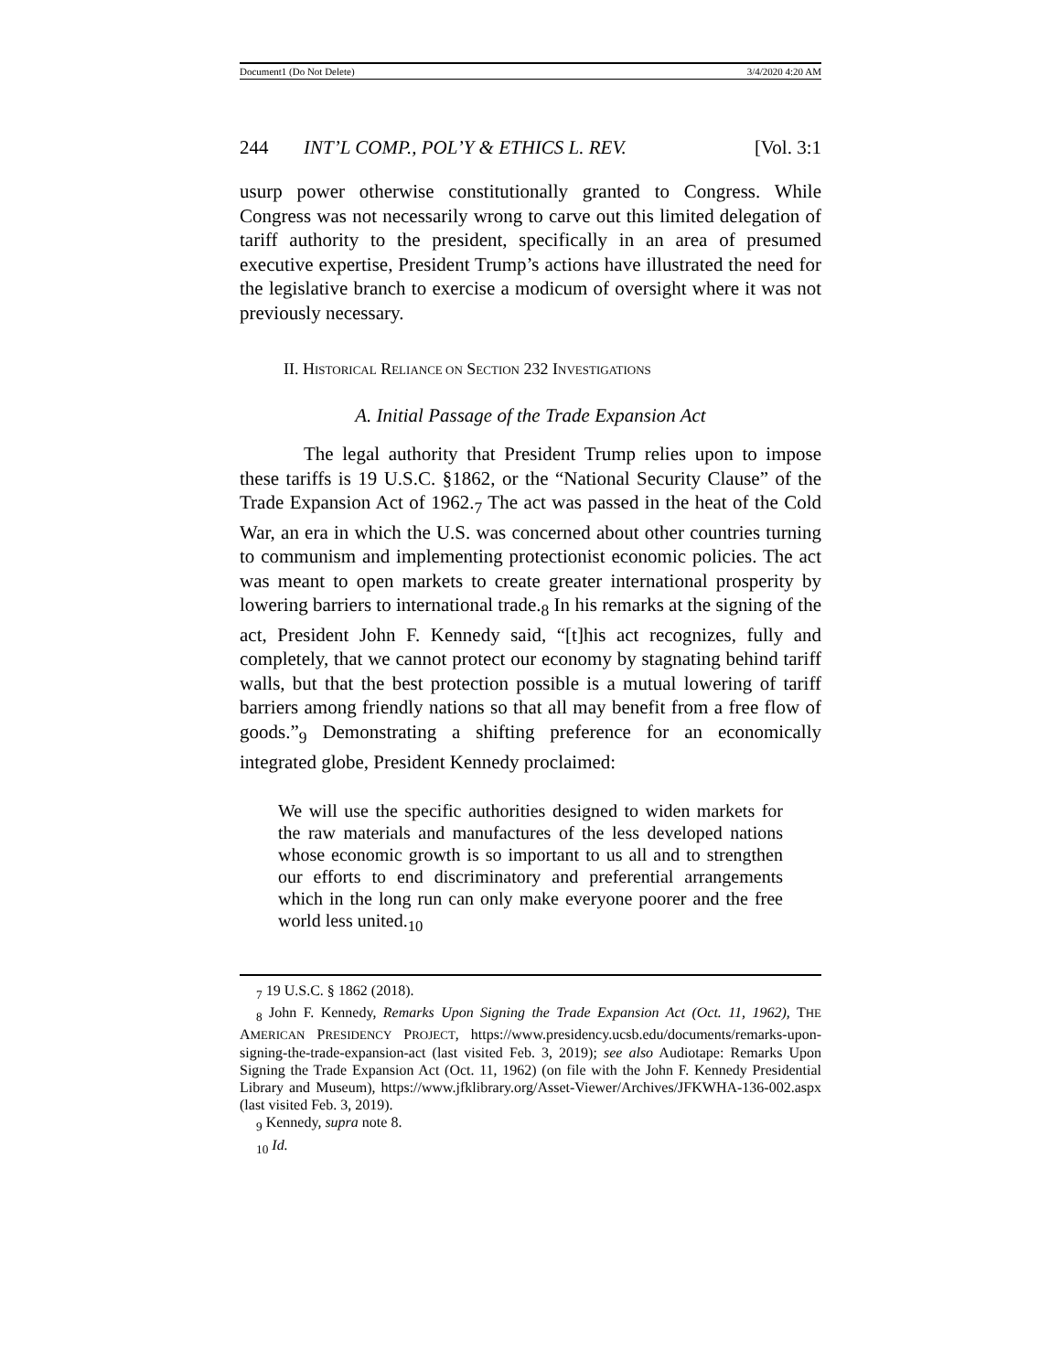Document1 (Do Not Delete) 3/4/2020 4:20 AM
244 INT’L COMP., POL’Y & ETHICS L. REV. [Vol. 3:1
usurp power otherwise constitutionally granted to Congress. While Congress was not necessarily wrong to carve out this limited delegation of tariff authority to the president, specifically in an area of presumed executive expertise, President Trump’s actions have illustrated the need for the legislative branch to exercise a modicum of oversight where it was not previously necessary.
II. HISTORICAL RELIANCE ON SECTION 232 INVESTIGATIONS
A. Initial Passage of the Trade Expansion Act
The legal authority that President Trump relies upon to impose these tariffs is 19 U.S.C. §1862, or the “National Security Clause” of the Trade Expansion Act of 1962.<sub>7</sub> The act was passed in the heat of the Cold War, an era in which the U.S. was concerned about other countries turning to communism and implementing protectionist economic policies. The act was meant to open markets to create greater international prosperity by lowering barriers to international trade.<sub>8</sub> In his remarks at the signing of the act, President John F. Kennedy said, “[t]his act recognizes, fully and completely, that we cannot protect our economy by stagnating behind tariff walls, but that the best protection possible is a mutual lowering of tariff barriers among friendly nations so that all may benefit from a free flow of goods.”<sub>9</sub> Demonstrating a shifting preference for an economically integrated globe, President Kennedy proclaimed:
We will use the specific authorities designed to widen markets for the raw materials and manufactures of the less developed nations whose economic growth is so important to us all and to strengthen our efforts to end discriminatory and preferential arrangements which in the long run can only make everyone poorer and the free world less united.<sub>10</sub>
<sub>7</sub> 19 U.S.C. § 1862 (2018).
<sub>8</sub> John F. Kennedy, Remarks Upon Signing the Trade Expansion Act (Oct. 11, 1962), THE AMERICAN PRESIDENCY PROJECT, https://www.presidency.ucsb.edu/documents/remarks-upon-signing-the-trade-expansion-act (last visited Feb. 3, 2019); see also Audiotape: Remarks Upon Signing the Trade Expansion Act (Oct. 11, 1962) (on file with the John F. Kennedy Presidential Library and Museum), https://www.jfklibrary.org/Asset-Viewer/Archives/JFKWHA-136-002.aspx (last visited Feb. 3, 2019).
<sub>9</sub> Kennedy, supra note 8.
<sub>10</sub> Id.